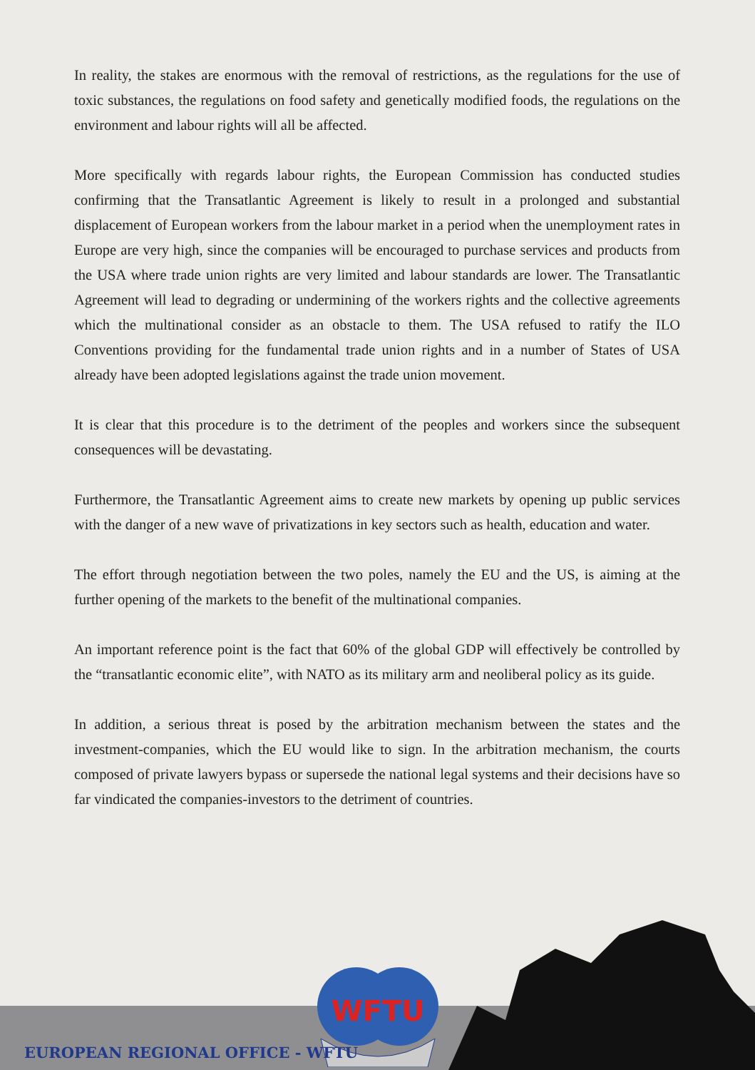In reality, the stakes are enormous with the removal of restrictions, as the regulations for the use of toxic substances, the regulations on food safety and genetically modified foods, the regulations on the environment and labour rights will all be affected.
More specifically with regards labour rights, the European Commission has conducted studies confirming that the Transatlantic Agreement is likely to result in a prolonged and substantial displacement of European workers from the labour market in a period when the unemployment rates in Europe are very high, since the companies will be encouraged to purchase services and products from the USA where trade union rights are very limited and labour standards are lower. The Transatlantic Agreement will lead to degrading or undermining of the workers rights and the collective agreements which the multinational consider as an obstacle to them. The USA refused to ratify the ILO Conventions providing for the fundamental trade union rights and in a number of States of USA already have been adopted legislations against the trade union movement.
It is clear that this procedure is to the detriment of the peoples and workers since the subsequent consequences will be devastating.
Furthermore, the Transatlantic Agreement aims to create new markets by opening up public services with the danger of a new wave of privatizations in key sectors such as health, education and water.
The effort through negotiation between the two poles, namely the EU and the US, is aiming at the further opening of the markets to the benefit of the multinational companies.
An important reference point is the fact that 60% of the global GDP will effectively be controlled by the “transatlantic economic elite”, with NATO as its military arm and neoliberal policy as its guide.
In addition, a serious threat is posed by the arbitration mechanism between the states and the investment-companies, which the EU would like to sign. In the arbitration mechanism, the courts composed of private lawyers bypass or supersede the national legal systems and their decisions have so far vindicated the companies-investors to the detriment of countries.
WFTU
EUROPEAN REGIONAL OFFICE - WFTU